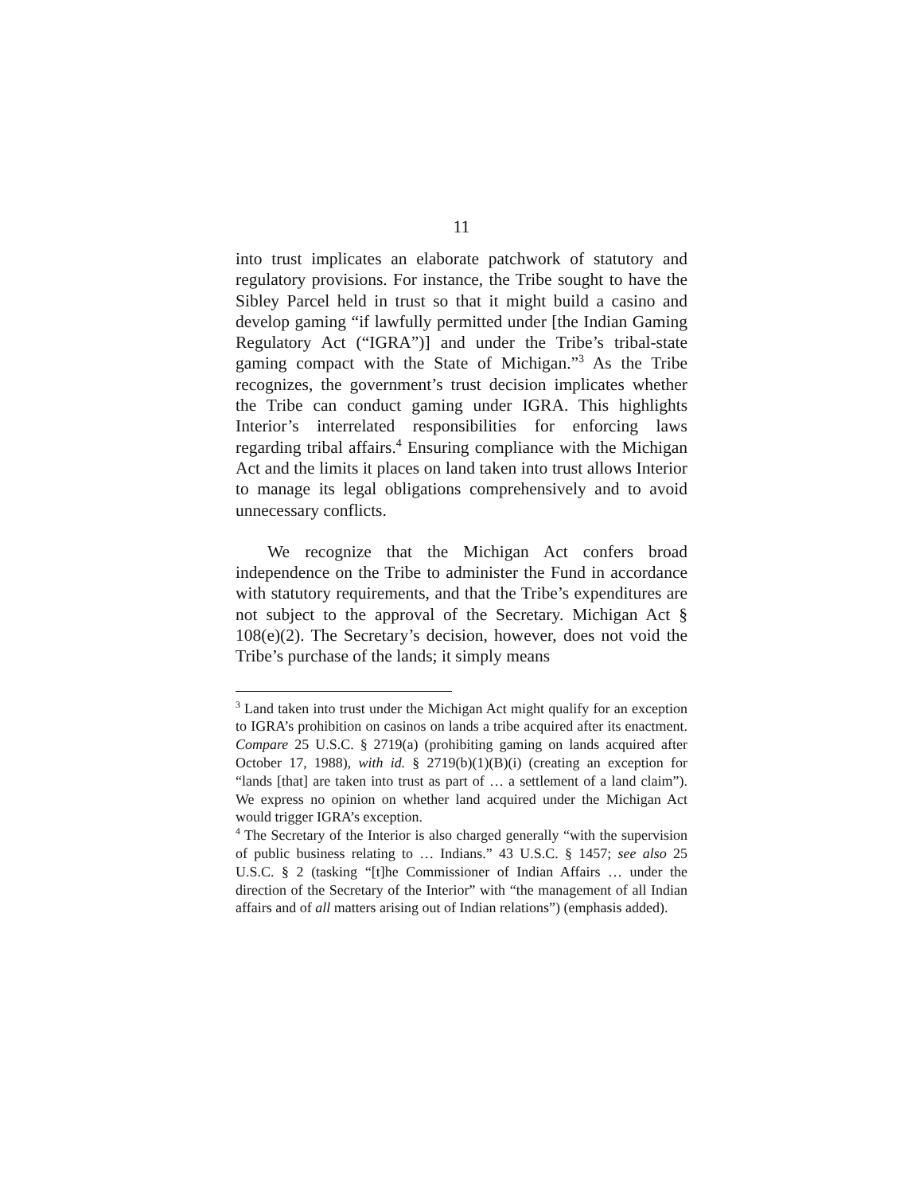11
into trust implicates an elaborate patchwork of statutory and regulatory provisions. For instance, the Tribe sought to have the Sibley Parcel held in trust so that it might build a casino and develop gaming “if lawfully permitted under [the Indian Gaming Regulatory Act (“IGRA”)] and under the Tribe’s tribal-state gaming compact with the State of Michigan.”<sup>3</sup> As the Tribe recognizes, the government’s trust decision implicates whether the Tribe can conduct gaming under IGRA. This highlights Interior’s interrelated responsibilities for enforcing laws regarding tribal affairs.<sup>4</sup> Ensuring compliance with the Michigan Act and the limits it places on land taken into trust allows Interior to manage its legal obligations comprehensively and to avoid unnecessary conflicts.
We recognize that the Michigan Act confers broad independence on the Tribe to administer the Fund in accordance with statutory requirements, and that the Tribe’s expenditures are not subject to the approval of the Secretary. Michigan Act § 108(e)(2). The Secretary’s decision, however, does not void the Tribe’s purchase of the lands; it simply means
<sup>3</sup> Land taken into trust under the Michigan Act might qualify for an exception to IGRA’s prohibition on casinos on lands a tribe acquired after its enactment. Compare 25 U.S.C. § 2719(a) (prohibiting gaming on lands acquired after October 17, 1988), with id. § 2719(b)(1)(B)(i) (creating an exception for “lands [that] are taken into trust as part of … a settlement of a land claim”). We express no opinion on whether land acquired under the Michigan Act would trigger IGRA’s exception.
<sup>4</sup> The Secretary of the Interior is also charged generally “with the supervision of public business relating to … Indians.” 43 U.S.C. § 1457; see also 25 U.S.C. § 2 (tasking “[t]he Commissioner of Indian Affairs … under the direction of the Secretary of the Interior” with “the management of all Indian affairs and of all matters arising out of Indian relations”) (emphasis added).